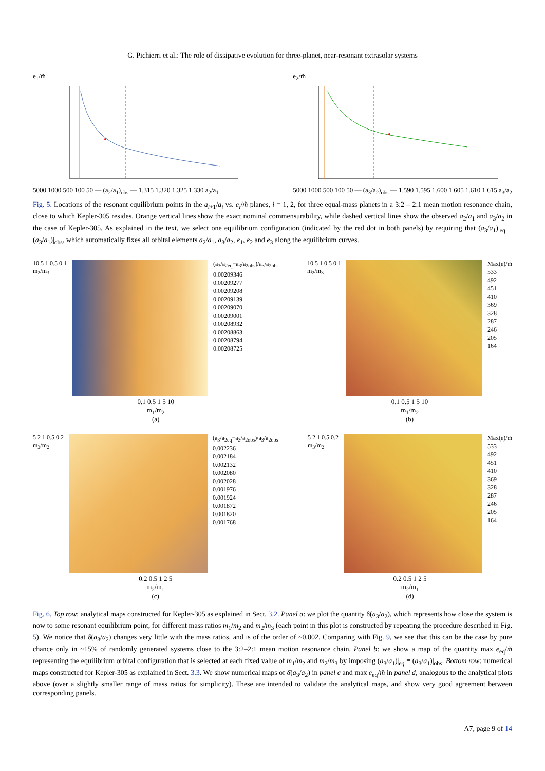G. Pichierri et al.: The role of dissipative evolution for three-planet, near-resonant extrasolar systems
e<sub>1</sub>/m̃
5000 1000 500 100 50 — (a<sub>2</sub>/a<sub>1</sub>)<sub>obs</sub> — 1.315 1.320 1.325 1.330 a<sub>2</sub>/a<sub>1</sub>
e<sub>2</sub>/m̃
5000 1000 500 100 50 — (a<sub>3</sub>/a<sub>2</sub>)<sub>obs</sub> — 1.590 1.595 1.600 1.605 1.610 1.615 a<sub>3</sub>/a<sub>2</sub>
Fig. 5. Locations of the resonant equilibrium points in the a<sub>i+1</sub>/a<sub>i</sub> vs. e<sub>i</sub>/m̃ planes, i = 1, 2, for three equal-mass planets in a 3:2 – 2:1 mean motion resonance chain, close to which Kepler-305 resides. Orange vertical lines show the exact nominal commensurability, while dashed vertical lines show the observed a<sub>2</sub>/a<sub>1</sub> and a<sub>3</sub>/a<sub>2</sub> in the case of Kepler-305. As explained in the text, we select one equilibrium configuration (indicated by the red dot in both panels) by requiring that (a<sub>3</sub>/a<sub>1</sub>)|<sub>eq</sub> ≡ (a<sub>3</sub>/a<sub>1</sub>)|<sub>obs</sub>, which automatically fixes all orbital elements a<sub>2</sub>/a<sub>1</sub>, a<sub>3</sub>/a<sub>2</sub>, e<sub>1</sub>, e<sub>2</sub> and e<sub>3</sub> along the equilibrium curves.
10 5 1 0.5 0.1
m<sub>2</sub>/m<sub>3</sub>
(a<sub>3</sub>/a<sub>2eq</sub>−a<sub>3</sub>/a<sub>2obs</sub>)/a<sub>3</sub>/a<sub>2obs</sub>
0.00209346
0.00209277
0.00209208
0.00209139
0.00209070
0.00209001
0.00208932
0.00208863
0.00208794
0.00208725
0.1 0.5 1 5 10
m<sub>1</sub>/m<sub>2</sub>
(a)
10 5 1 0.5 0.1
m<sub>2</sub>/m<sub>3</sub>
Max(e)/m̃
533
492
451
410
369
328
287
246
205
164
0.1 0.5 1 5 10
m<sub>1</sub>/m<sub>2</sub>
(b)
5 2 1 0.5 0.2
m<sub>3</sub>/m<sub>2</sub>
(a<sub>3</sub>/a<sub>2eq</sub>−a<sub>3</sub>/a<sub>2obs</sub>)/a<sub>3</sub>/a<sub>2obs</sub>
0.002236
0.002184
0.002132
0.002080
0.002028
0.001976
0.001924
0.001872
0.001820
0.001768
0.2 0.5 1 2 5
m<sub>2</sub>/m<sub>1</sub>
(c)
5 2 1 0.5 0.2
m<sub>3</sub>/m<sub>2</sub>
Max(e)/m̃
533
492
451
410
369
328
287
246
205
164
0.2 0.5 1 2 5
m<sub>2</sub>/m<sub>1</sub>
(d)
Fig. 6. Top row: analytical maps constructed for Kepler-305 as explained in Sect. 3.2. Panel a: we plot the quantity δ̄(a<sub>3</sub>/a<sub>2</sub>), which represents how close the system is now to some resonant equilibrium point, for different mass ratios m<sub>1</sub>/m<sub>2</sub> and m<sub>2</sub>/m<sub>3</sub> (each point in this plot is constructed by repeating the procedure described in Fig. 5). We notice that δ̄(a<sub>3</sub>/a<sub>2</sub>) changes very little with the mass ratios, and is of the order of ~0.002. Comparing with Fig. 9, we see that this can be the case by pure chance only in ~15% of randomly generated systems close to the 3:2–2:1 mean motion resonance chain. Panel b: we show a map of the quantity max e<sub>eq</sub>/m̃ representing the equilibrium orbital configuration that is selected at each fixed value of m<sub>1</sub>/m<sub>2</sub> and m<sub>2</sub>/m<sub>3</sub> by imposing (a<sub>3</sub>/a<sub>1</sub>)|<sub>eq</sub> ≡ (a<sub>3</sub>/a<sub>1</sub>)|<sub>obs</sub>. Bottom row: numerical maps constructed for Kepler-305 as explained in Sect. 3.3. We show numerical maps of δ̄(a<sub>3</sub>/a<sub>2</sub>) in panel c and max e<sub>eq</sub>/m̃ in panel d, analogous to the analytical plots above (over a slightly smaller range of mass ratios for simplicity). These are intended to validate the analytical maps, and show very good agreement between corresponding panels.
A7, page 9 of 14